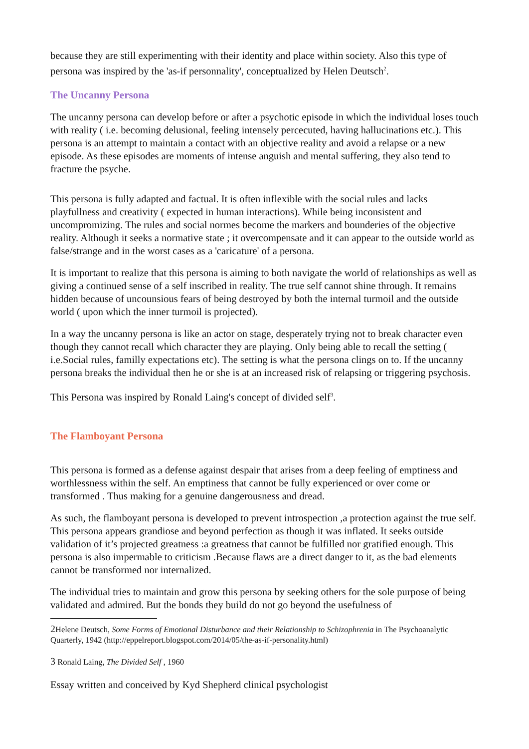because they are still experimenting with their identity and place within society. Also this type of persona was inspired by the 'as-if personnality', conceptualized by Helen Deutsch<sup>2</sup>.
The Uncanny Persona
The uncanny persona can develop before or after a psychotic episode in which the individual loses touch with reality ( i.e. becoming delusional, feeling intensely percecuted, having hallucinations etc.). This persona is an attempt to maintain a contact with an objective reality and avoid a relapse or a new episode. As these episodes are moments of intense anguish and mental suffering, they also tend to fracture the psyche.
This persona is fully adapted and factual. It is often inflexible with the social rules and lacks playfullness and creativity ( expected in human interactions). While being inconsistent and uncompromizing. The rules and social normes become the markers and bounderies of the objective reality. Although it seeks a normative state ; it overcompensate and it can appear to the outside world as false/strange and in the worst cases as a 'caricature' of a persona.
It is important to realize that this persona is aiming to both navigate the world of relationships as well as giving a continued sense of a self inscribed in reality. The true self cannot shine through. It remains hidden because of uncounsious fears of being destroyed by both the internal turmoil and the outside world ( upon which the inner turmoil is projected).
In a way the uncanny persona is like an actor on stage, desperately trying not to break character even though they cannot recall which character they are playing. Only being able to recall the setting ( i.e.Social rules, familly expectations etc). The setting is what the persona clings on to. If the uncanny persona breaks the individual then he or she is at an increased risk of relapsing or triggering psychosis.
This Persona was inspired by Ronald Laing's concept of divided self<sup>3</sup>.
The Flamboyant Persona
This persona is formed as a defense against despair that arises from a deep feeling of emptiness and worthlessness within the self. An emptiness that cannot be fully experienced or over come or transformed . Thus making for a genuine dangerousness and dread.
As such, the flamboyant persona is developed to prevent introspection ,a protection against the true self. This persona appears grandiose and beyond perfection as though it was inflated. It seeks outside validation of it’s projected greatness :a greatness that cannot be fulfilled nor gratified enough. This persona is also impermable to criticism .Because flaws are a direct danger to it, as the bad elements cannot be transformed nor internalized.
The individual tries to maintain and grow this persona by seeking others for the sole purpose of being validated and admired. But the bonds they build do not go beyond the usefulness of
2 Helene Deutsch, Some Forms of Emotional Disturbance and their Relationship to Schizophrenia in The Psychoanalytic Quarterly, 1942 (http://eppelreport.blogspot.com/2014/05/the-as-if-personality.html)
3 Ronald Laing, The Divided Self , 1960
Essay written and conceived by Kyd Shepherd clinical psychologist